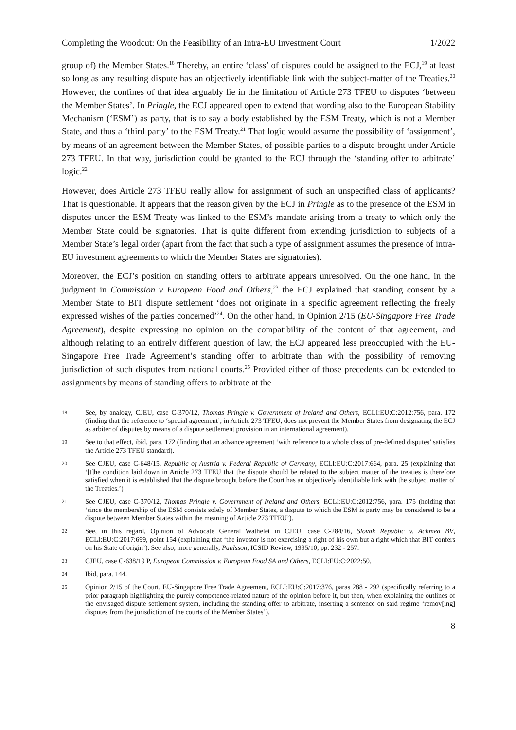Completing the Woodcut: On the Feasibility of an Intra-EU Investment Court 1/2022
group of) the Member States.<sup>18</sup> Thereby, an entire ‘class’ of disputes could be assigned to the ECJ,<sup>19</sup> at least so long as any resulting dispute has an objectively identifiable link with the subject-matter of the Treaties.<sup>20</sup> However, the confines of that idea arguably lie in the limitation of Article 273 TFEU to disputes ‘between the Member States’. In Pringle, the ECJ appeared open to extend that wording also to the European Stability Mechanism (‘ESM’) as party, that is to say a body established by the ESM Treaty, which is not a Member State, and thus a ‘third party’ to the ESM Treaty.<sup>21</sup> That logic would assume the possibility of ‘assignment’, by means of an agreement between the Member States, of possible parties to a dispute brought under Article 273 TFEU. In that way, jurisdiction could be granted to the ECJ through the ‘standing offer to arbitrate’ logic.<sup>22</sup>
However, does Article 273 TFEU really allow for assignment of such an unspecified class of applicants? That is questionable. It appears that the reason given by the ECJ in Pringle as to the presence of the ESM in disputes under the ESM Treaty was linked to the ESM’s mandate arising from a treaty to which only the Member State could be signatories. That is quite different from extending jurisdiction to subjects of a Member State’s legal order (apart from the fact that such a type of assignment assumes the presence of intra-EU investment agreements to which the Member States are signatories).
Moreover, the ECJ’s position on standing offers to arbitrate appears unresolved. On the one hand, in the judgment in Commission v European Food and Others,<sup>23</sup> the ECJ explained that standing consent by a Member State to BIT dispute settlement ‘does not originate in a specific agreement reflecting the freely expressed wishes of the parties concerned’<sup>24</sup>. On the other hand, in Opinion 2/15 (EU-Singapore Free Trade Agreement), despite expressing no opinion on the compatibility of the content of that agreement, and although relating to an entirely different question of law, the ECJ appeared less preoccupied with the EU-Singapore Free Trade Agreement’s standing offer to arbitrate than with the possibility of removing jurisdiction of such disputes from national courts.<sup>25</sup> Provided either of those precedents can be extended to assignments by means of standing offers to arbitrate at the
18 See, by analogy, CJEU, case C-370/12, Thomas Pringle v. Government of Ireland and Others, ECLI:EU:C:2012:756, para. 172 (finding that the reference to ‘special agreement’, in Article 273 TFEU, does not prevent the Member States from designating the ECJ as arbiter of disputes by means of a dispute settlement provision in an international agreement).
19 See to that effect, ibid. para. 172 (finding that an advance agreement ‘with reference to a whole class of pre-defined disputes’ satisfies the Article 273 TFEU standard).
20 See CJEU, case C-648/15, Republic of Austria v. Federal Republic of Germany, ECLI:EU:C:2017:664, para. 25 (explaining that ‘[t]he condition laid down in Article 273 TFEU that the dispute should be related to the subject matter of the treaties is therefore satisfied when it is established that the dispute brought before the Court has an objectively identifiable link with the subject matter of the Treaties.’)
21 See CJEU, case C-370/12, Thomas Pringle v. Government of Ireland and Others, ECLI:EU:C:2012:756, para. 175 (holding that ‘since the membership of the ESM consists solely of Member States, a dispute to which the ESM is party may be considered to be a dispute between Member States within the meaning of Article 273 TFEU’).
22 See, in this regard, Opinion of Advocate General Wathelet in CJEU, case C-284/16, Slovak Republic v. Achmea BV, ECLI:EU:C:2017:699, point 154 (explaining that ‘the investor is not exercising a right of his own but a right which that BIT confers on his State of origin’). See also, more generally, Paulsson, ICSID Review, 1995/10, pp. 232 - 257.
23 CJEU, case C-638/19 P, European Commission v. European Food SA and Others, ECLI:EU:C:2022:50.
24 Ibid, para. 144.
25 Opinion 2/15 of the Court, EU-Singapore Free Trade Agreement, ECLI:EU:C:2017:376, paras 288 - 292 (specifically referring to a prior paragraph highlighting the purely competence-related nature of the opinion before it, but then, when explaining the outlines of the envisaged dispute settlement system, including the standing offer to arbitrate, inserting a sentence on said regime ‘remov[ing] disputes from the jurisdiction of the courts of the Member States’).
8